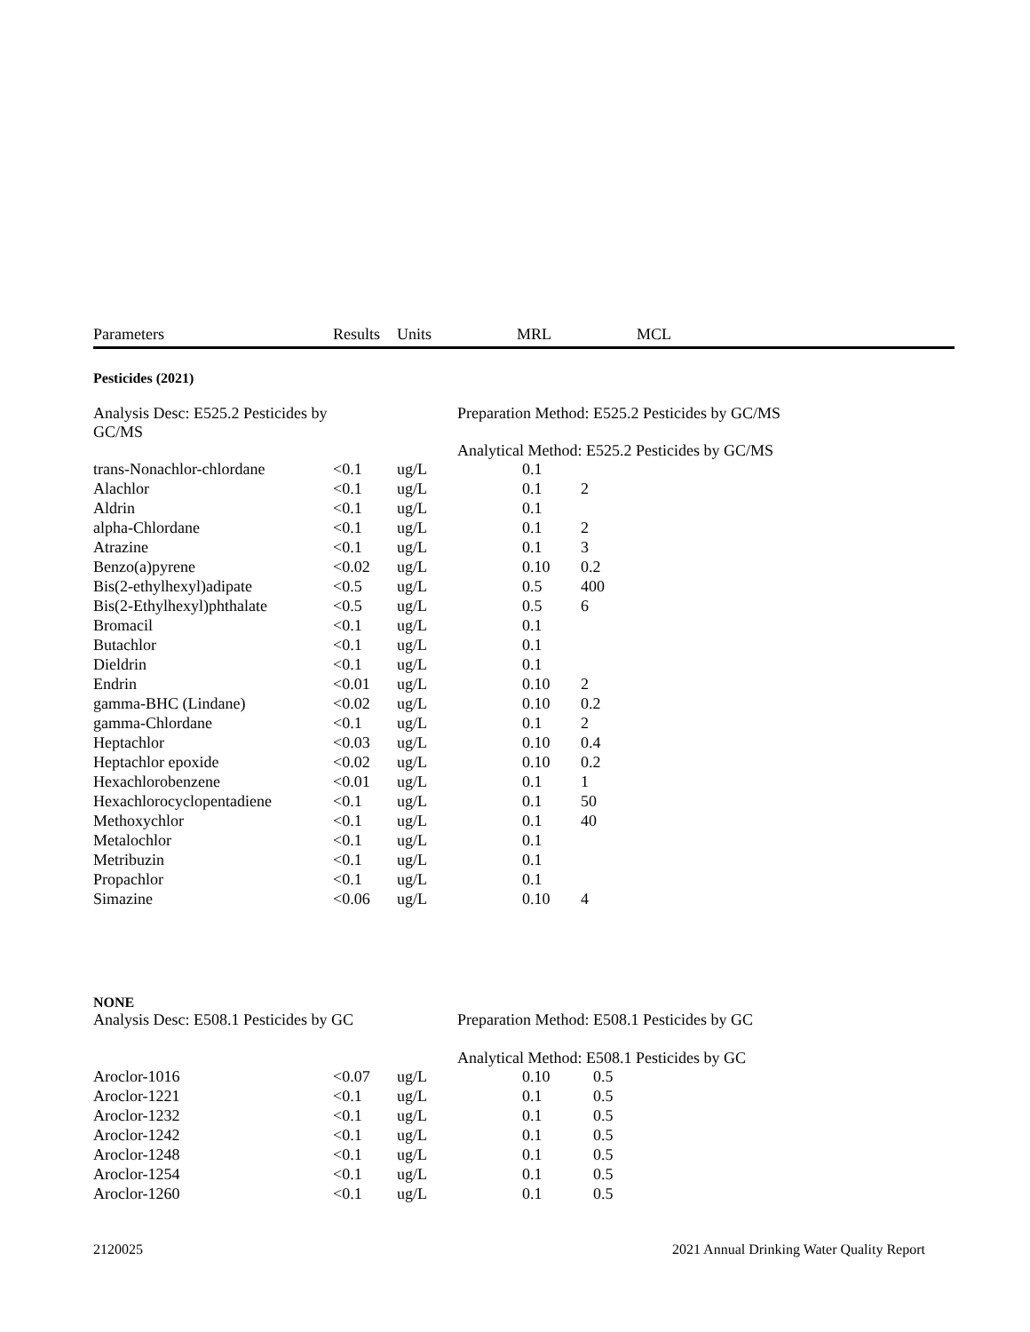| Parameters | Results | Units | MRL | MCL |
| --- | --- | --- | --- | --- |
Pesticides (2021)
Analysis Desc: E525.2 Pesticides by
GC/MS
Preparation Method: E525.2 Pesticides by GC/MS
Analytical Method: E525.2 Pesticides by GC/MS
| trans-Nonachlor-chlordane | <0.1 | ug/L | 0.1 | |
| Alachlor | <0.1 | ug/L | 0.1 | 2 |
| Aldrin | <0.1 | ug/L | 0.1 | |
| alpha-Chlordane | <0.1 | ug/L | 0.1 | 2 |
| Atrazine | <0.1 | ug/L | 0.1 | 3 |
| Benzo(a)pyrene | <0.02 | ug/L | 0.10 | 0.2 |
| Bis(2-ethylhexyl)adipate | <0.5 | ug/L | 0.5 | 400 |
| Bis(2-Ethylhexyl)phthalate | <0.5 | ug/L | 0.5 | 6 |
| Bromacil | <0.1 | ug/L | 0.1 | |
| Butachlor | <0.1 | ug/L | 0.1 | |
| Dieldrin | <0.1 | ug/L | 0.1 | |
| Endrin | <0.01 | ug/L | 0.10 | 2 |
| gamma-BHC (Lindane) | <0.02 | ug/L | 0.10 | 0.2 |
| gamma-Chlordane | <0.1 | ug/L | 0.1 | 2 |
| Heptachlor | <0.03 | ug/L | 0.10 | 0.4 |
| Heptachlor epoxide | <0.02 | ug/L | 0.10 | 0.2 |
| Hexachlorobenzene | <0.01 | ug/L | 0.1 | 1 |
| Hexachlorocyclopentadiene | <0.1 | ug/L | 0.1 | 50 |
| Methoxychlor | <0.1 | ug/L | 0.1 | 40 |
| Metalochlor | <0.1 | ug/L | 0.1 | |
| Metribuzin | <0.1 | ug/L | 0.1 | |
| Propachlor | <0.1 | ug/L | 0.1 | |
| Simazine | <0.06 | ug/L | 0.10 | 4 |
NONE
Analysis Desc: E508.1 Pesticides by GC
Preparation Method: E508.1 Pesticides by GC
Analytical Method: E508.1 Pesticides by GC
| Aroclor-1016 | <0.07 | ug/L | 0.10 | 0.5 |
| Aroclor-1221 | <0.1 | ug/L | 0.1 | 0.5 |
| Aroclor-1232 | <0.1 | ug/L | 0.1 | 0.5 |
| Aroclor-1242 | <0.1 | ug/L | 0.1 | 0.5 |
| Aroclor-1248 | <0.1 | ug/L | 0.1 | 0.5 |
| Aroclor-1254 | <0.1 | ug/L | 0.1 | 0.5 |
| Aroclor-1260 | <0.1 | ug/L | 0.1 | 0.5 |
2120025 2021 Annual Drinking Water Quality Report